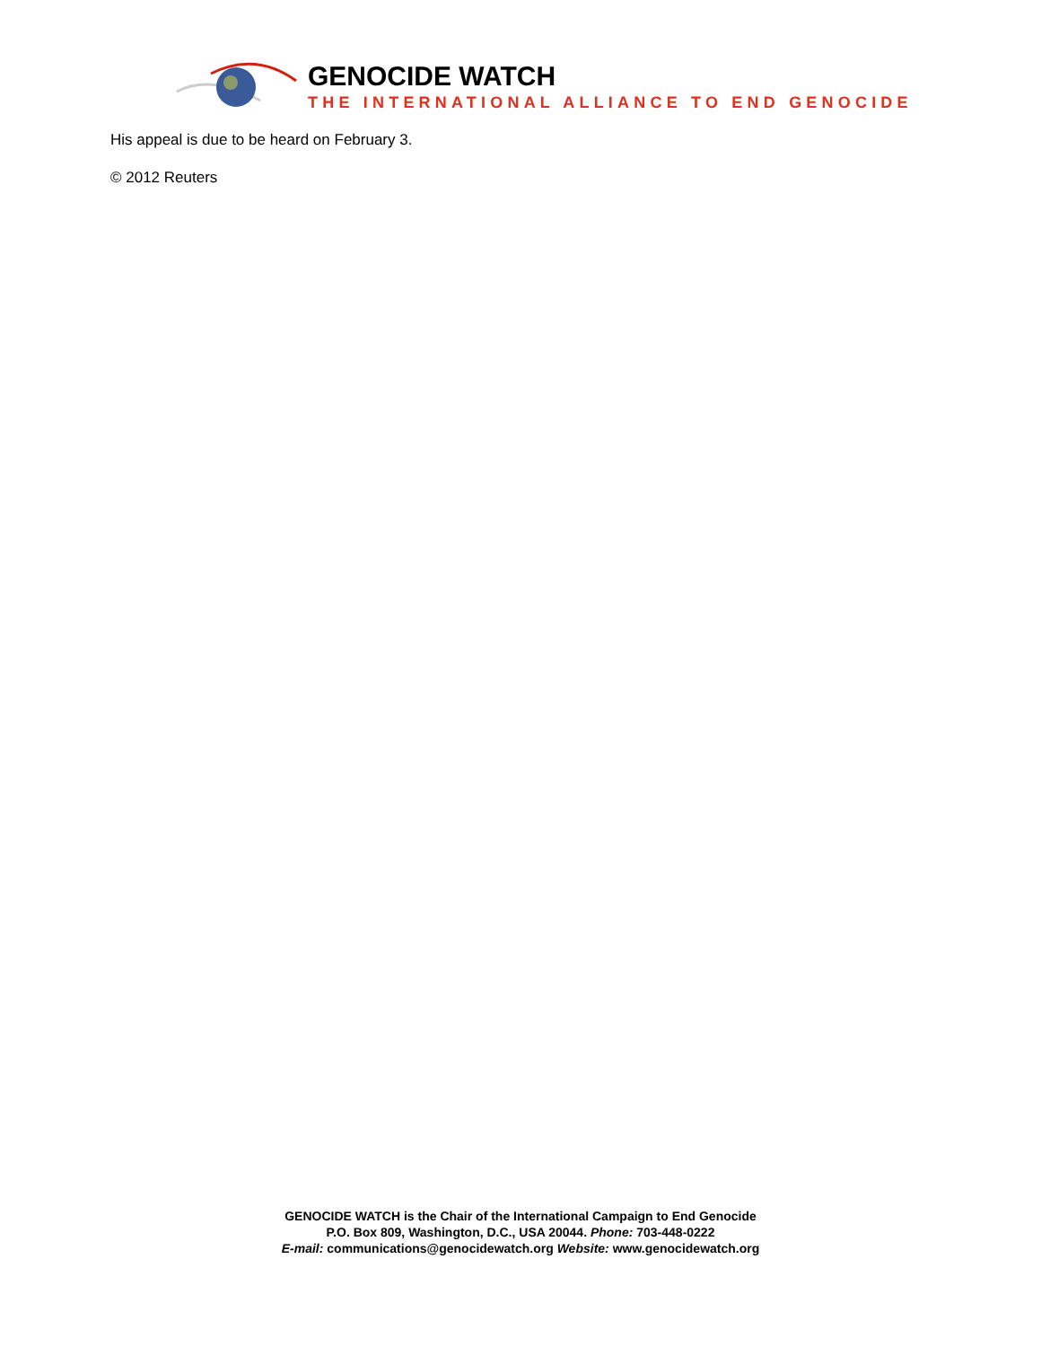GENOCIDE WATCH
THE INTERNATIONAL ALLIANCE TO END GENOCIDE
His appeal is due to be heard on February 3.
© 2012 Reuters
GENOCIDE WATCH is the Chair of the International Campaign to End Genocide
P.O. Box 809, Washington, D.C., USA 20044. Phone: 703-448-0222
E-mail: communications@genocidewatch.org Website: www.genocidewatch.org